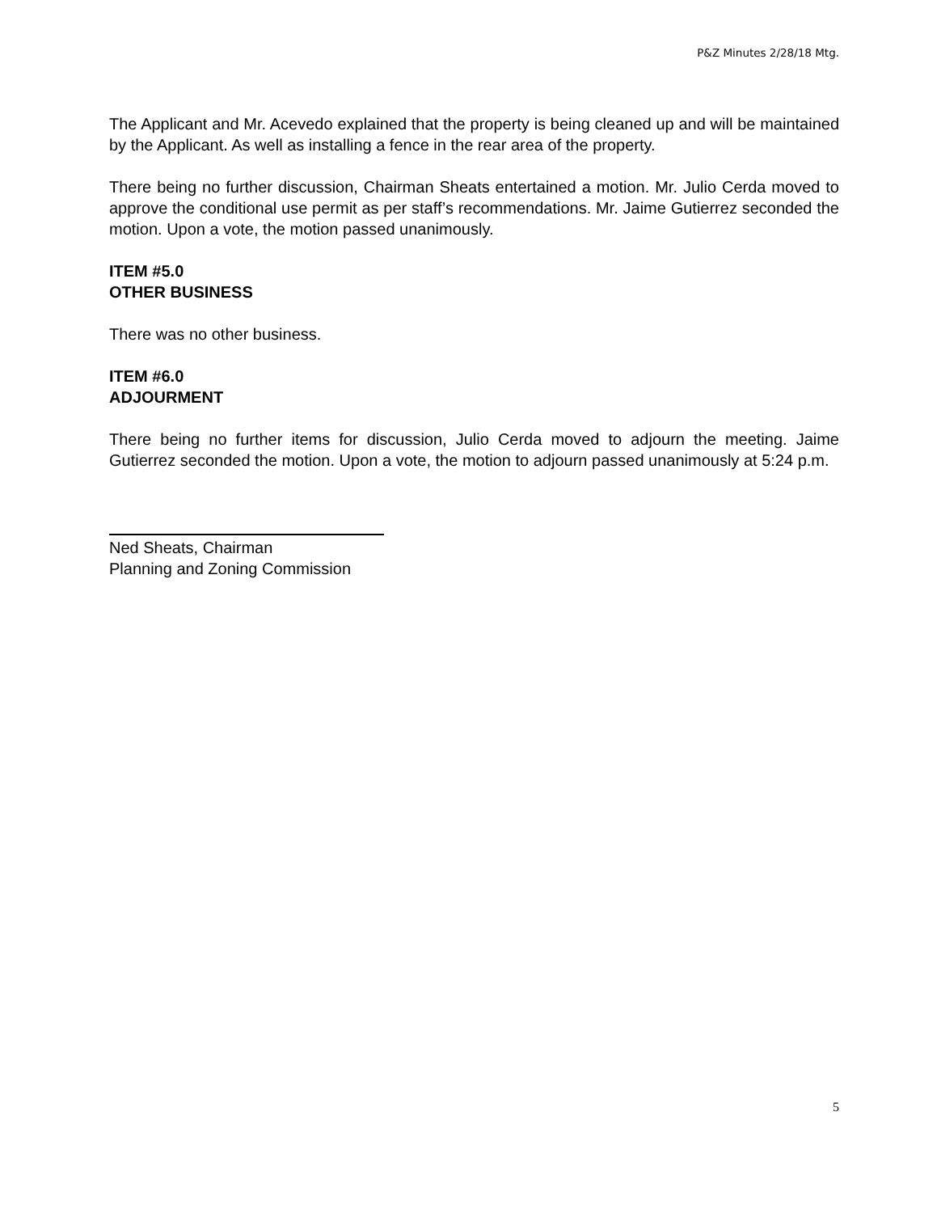P&Z Minutes 2/28/18 Mtg.
The Applicant and Mr. Acevedo explained that the property is being cleaned up and will be maintained by the Applicant. As well as installing a fence in the rear area of the property.
There being no further discussion, Chairman Sheats entertained a motion. Mr. Julio Cerda moved to approve the conditional use permit as per staff’s recommendations. Mr. Jaime Gutierrez seconded the motion. Upon a vote, the motion passed unanimously.
ITEM #5.0
OTHER BUSINESS
There was no other business.
ITEM #6.0
ADJOURMENT
There being no further items for discussion, Julio Cerda moved to adjourn the meeting. Jaime Gutierrez seconded the motion. Upon a vote, the motion to adjourn passed unanimously at 5:24 p.m.
Ned Sheats, Chairman
Planning and Zoning Commission
5